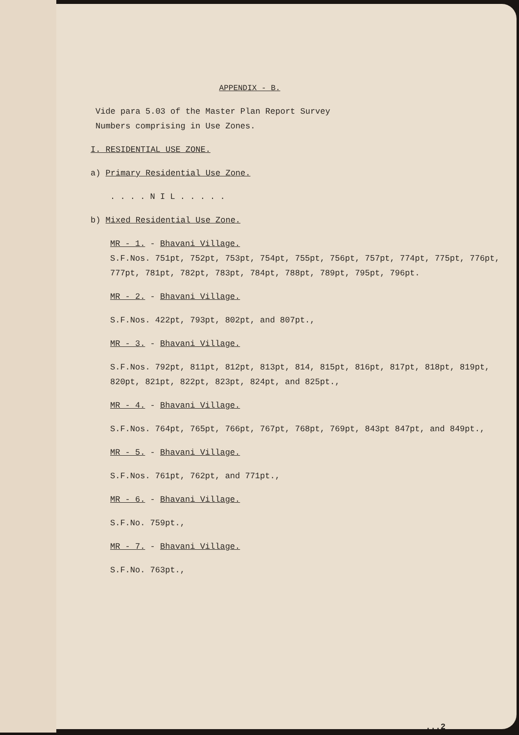APPENDIX - B.
Vide para 5.03 of the Master Plan Report Survey
Numbers comprising in Use Zones.
I. RESIDENTIAL USE ZONE.
a) Primary Residential Use Zone.
. . . . N I L . . . . .
b) Mixed Residential Use Zone.
MR - 1. - Bhavani Village.
S.F.Nos. 751pt, 752pt, 753pt, 754pt, 755pt, 756pt, 757pt, 774pt, 775pt, 776pt, 777pt, 781pt, 782pt, 783pt, 784pt, 788pt, 789pt, 795pt, 796pt.
MR - 2. - Bhavani Village.
S.F.Nos. 422pt, 793pt, 802pt, and 807pt.,
MR - 3. - Bhavani Village.
S.F.Nos. 792pt, 811pt, 812pt, 813pt, 814, 815pt, 816pt, 817pt, 818pt, 819pt, 820pt, 821pt, 822pt, 823pt, 824pt, and 825pt.,
MR - 4. - Bhavani Village.
S.F.Nos. 764pt, 765pt, 766pt, 767pt, 768pt, 769pt, 843pt 847pt, and 849pt.,
MR - 5. - Bhavani Village.
S.F.Nos. 761pt, 762pt, and 771pt.,
MR - 6. - Bhavani Village.
S.F.No. 759pt.,
MR - 7. - Bhavani Village.
S.F.No. 763pt.,
...2